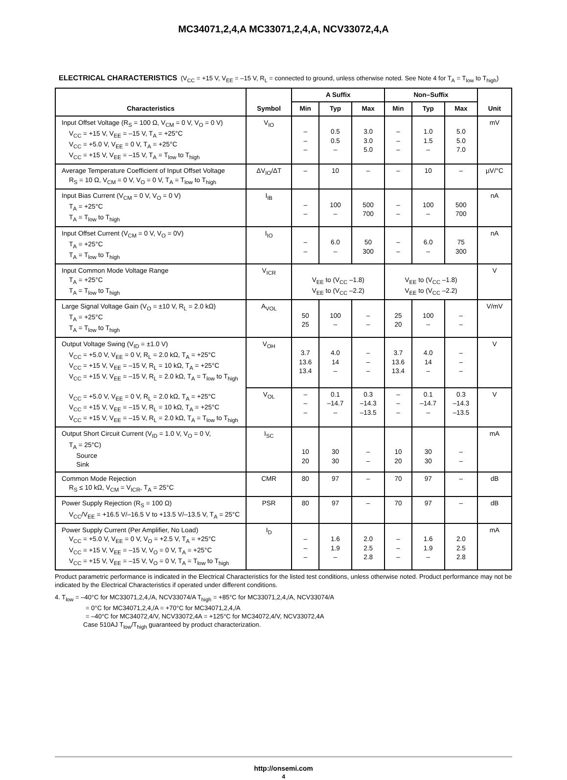MC34071,2,4,A MC33071,2,4,A, NCV33072,4,A
ELECTRICAL CHARACTERISTICS (V<sub>CC</sub> = +15 V, V<sub>EE</sub> = –15 V, R<sub>L</sub> = connected to ground, unless otherwise noted. See Note 4 for T<sub>A</sub> = T<sub>low</sub> to T<sub>high</sub>)
| Characteristics | Symbol | A Suffix | | | Non–Suffix | | | Unit |
| --- | --- | --- | --- | --- | --- | --- | --- | --- |
| | | Min | Typ | Max | Min | Typ | Max | |
| Input Offset Voltage (R<sub>S</sub> = 100 Ω, V<sub>CM</sub> = 0 V, V<sub>O</sub> = 0 V) V<sub>CC</sub> = +15 V, V<sub>EE</sub> = –15 V, T<sub>A</sub> = +25°C V<sub>CC</sub> = +5.0 V, V<sub>EE</sub> = 0 V, T<sub>A</sub> = +25°C V<sub>CC</sub> = +15 V, V<sub>EE</sub> = –15 V, T<sub>A</sub> = T<sub>low</sub> to T<sub>high</sub> | V<sub>IO</sub> | – – – | 0.5 0.5 – | 3.0 3.0 5.0 | – – – | 1.0 1.5 – | 5.0 5.0 7.0 | mV |
| Average Temperature Coefficient of Input Offset Voltage R<sub>S</sub> = 10 Ω, V<sub>CM</sub> = 0 V, V<sub>O</sub> = 0 V, T<sub>A</sub> = T<sub>low</sub> to T<sub>high</sub> | ΔV<sub>IO</sub>/ΔT | – | 10 | – | – | 10 | – | µV/°C |
| Input Bias Current (V<sub>CM</sub> = 0 V, V<sub>O</sub> = 0 V) T<sub>A</sub> = +25°C T<sub>A</sub> = T<sub>low</sub> to T<sub>high</sub> | I<sub>IB</sub> | – – | 100 – | 500 700 | – – | 100 – | 500 700 | nA |
| Input Offset Current (V<sub>CM</sub> = 0 V, V<sub>O</sub> = 0V) T<sub>A</sub> = +25°C T<sub>A</sub> = T<sub>low</sub> to T<sub>high</sub> | I<sub>IO</sub> | – – | 6.0 – | 50 300 | – – | 6.0 – | 75 300 | nA |
| Input Common Mode Voltage Range T<sub>A</sub> = +25°C T<sub>A</sub> = T<sub>low</sub> to T<sub>high</sub> | V<sub>ICR</sub> | V<sub>EE</sub> to (V<sub>CC</sub> –1.8) V<sub>EE</sub> to (V<sub>CC</sub> –2.2) | | | V<sub>EE</sub> to (V<sub>CC</sub> –1.8) V<sub>EE</sub> to (V<sub>CC</sub> –2.2) | | | V |
| Large Signal Voltage Gain (V<sub>O</sub> = ±10 V, R<sub>L</sub> = 2.0 kΩ) T<sub>A</sub> = +25°C T<sub>A</sub> = T<sub>low</sub> to T<sub>high</sub> | A<sub>VOL</sub> | 50 25 | 100 – | – – | 25 20 | 100 – | – – | V/mV |
| Output Voltage Swing (V<sub>ID</sub> = ±1.0 V) V<sub>CC</sub> = +5.0 V, V<sub>EE</sub> = 0 V, R<sub>L</sub> = 2.0 kΩ, T<sub>A</sub> = +25°C V<sub>CC</sub> = +15 V, V<sub>EE</sub> = –15 V, R<sub>L</sub> = 10 kΩ, T<sub>A</sub> = +25°C V<sub>CC</sub> = +15 V, V<sub>EE</sub> = –15 V, R<sub>L</sub> = 2.0 kΩ, T<sub>A</sub> = T<sub>low</sub> to T<sub>high</sub> V<sub>CC</sub> = +5.0 V, V<sub>EE</sub> = 0 V, R<sub>L</sub> = 2.0 kΩ, T<sub>A</sub> = +25°C V<sub>CC</sub> = +15 V, V<sub>EE</sub> = –15 V, R<sub>L</sub> = 10 kΩ, T<sub>A</sub> = +25°C V<sub>CC</sub> = +15 V, V<sub>EE</sub> = –15 V, R<sub>L</sub> = 2.0 kΩ, T<sub>A</sub> = T<sub>low</sub> to T<sub>high</sub> | V<sub>OH</sub> | 3.7 13.6 13.4 | 4.0 14 – | – – – | 3.7 13.6 13.4 | 4.0 14 – | – – – | V |
| | V<sub>OL</sub> | – – – | 0.1 –14.7 – | 0.3 –14.3 –13.5 | – – – | 0.1 –14.7 – | 0.3 –14.3 –13.5 | V |
| Output Short Circuit Current (V<sub>ID</sub> = 1.0 V, V<sub>O</sub> = 0 V, T<sub>A</sub> = 25°C) Source Sink | I<sub>SC</sub> | 10 20 | 30 30 | – – | 10 20 | 30 30 | – – | mA |
| Common Mode Rejection R<sub>S</sub> ≤ 10 kΩ, V<sub>CM</sub> = V<sub>ICR</sub>, T<sub>A</sub> = 25°C | CMR | 80 | 97 | – | 70 | 97 | – | dB |
| Power Supply Rejection (R<sub>S</sub> = 100 Ω) V<sub>CC</sub>/V<sub>EE</sub> = +16.5 V/–16.5 V to +13.5 V/–13.5 V, T<sub>A</sub> = 25°C | PSR | 80 | 97 | – | 70 | 97 | – | dB |
| Power Supply Current (Per Amplifier, No Load) V<sub>CC</sub> = +5.0 V, V<sub>EE</sub> = 0 V, V<sub>O</sub> = +2.5 V, T<sub>A</sub> = +25°C V<sub>CC</sub> = +15 V, V<sub>EE</sub> = –15 V, V<sub>O</sub> = 0 V, T<sub>A</sub> = +25°C V<sub>CC</sub> = +15 V, V<sub>EE</sub> = –15 V, V<sub>O</sub> = 0 V, T<sub>A</sub> = T<sub>low</sub> to T<sub>high</sub> | I<sub>D</sub> | – – – | 1.6 1.9 – | 2.0 2.5 2.8 | – – – | 1.6 1.9 – | 2.0 2.5 2.8 | mA |
Product parametric performance is indicated in the Electrical Characteristics for the listed test conditions, unless otherwise noted. Product performance may not be indicated by the Electrical Characteristics if operated under different conditions.
4. T<sub>low</sub> = –40°C for MC33071,2,4,/A, NCV33074/A T<sub>high</sub> = +85°C for MC33071,2,4,/A, NCV33074/A
= 0°C for MC34071,2,4,/A = +70°C for MC34071,2,4,/A
= –40°C for MC34072,4/V, NCV33072,4A = +125°C for MC34072,4/V, NCV33072,4A
Case 510AJ T<sub>low</sub>/T<sub>high</sub> guaranteed by product characterization.
http://onsemi.com
4